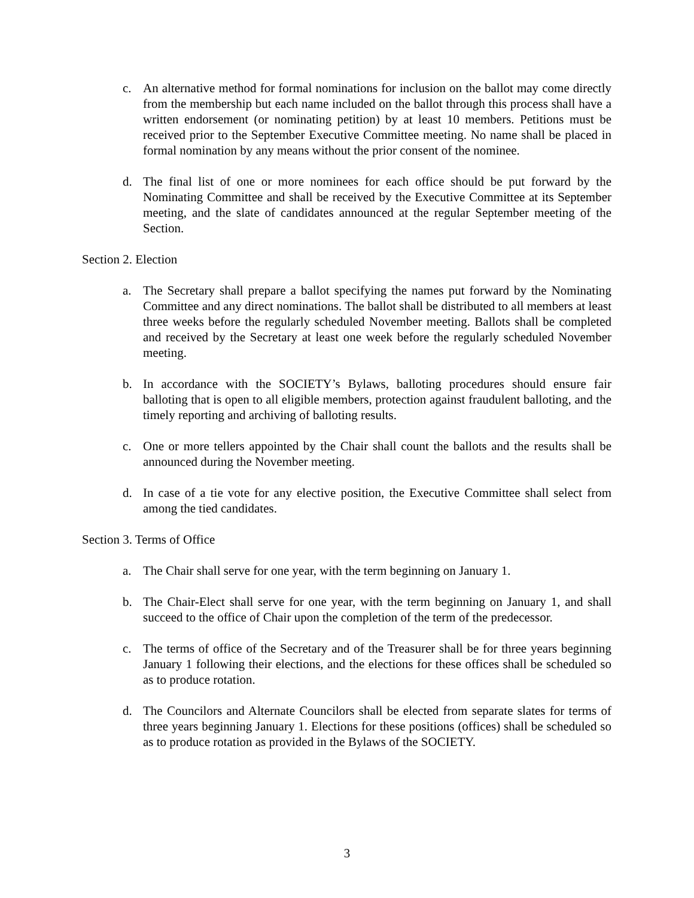c. An alternative method for formal nominations for inclusion on the ballot may come directly from the membership but each name included on the ballot through this process shall have a written endorsement (or nominating petition) by at least 10 members. Petitions must be received prior to the September Executive Committee meeting. No name shall be placed in formal nomination by any means without the prior consent of the nominee.
d. The final list of one or more nominees for each office should be put forward by the Nominating Committee and shall be received by the Executive Committee at its September meeting, and the slate of candidates announced at the regular September meeting of the Section.
Section 2. Election
a. The Secretary shall prepare a ballot specifying the names put forward by the Nominating Committee and any direct nominations. The ballot shall be distributed to all members at least three weeks before the regularly scheduled November meeting. Ballots shall be completed and received by the Secretary at least one week before the regularly scheduled November meeting.
b. In accordance with the SOCIETY’s Bylaws, balloting procedures should ensure fair balloting that is open to all eligible members, protection against fraudulent balloting, and the timely reporting and archiving of balloting results.
c. One or more tellers appointed by the Chair shall count the ballots and the results shall be announced during the November meeting.
d. In case of a tie vote for any elective position, the Executive Committee shall select from among the tied candidates.
Section 3. Terms of Office
a. The Chair shall serve for one year, with the term beginning on January 1.
b. The Chair-Elect shall serve for one year, with the term beginning on January 1, and shall succeed to the office of Chair upon the completion of the term of the predecessor.
c. The terms of office of the Secretary and of the Treasurer shall be for three years beginning January 1 following their elections, and the elections for these offices shall be scheduled so as to produce rotation.
d. The Councilors and Alternate Councilors shall be elected from separate slates for terms of three years beginning January 1. Elections for these positions (offices) shall be scheduled so as to produce rotation as provided in the Bylaws of the SOCIETY.
3